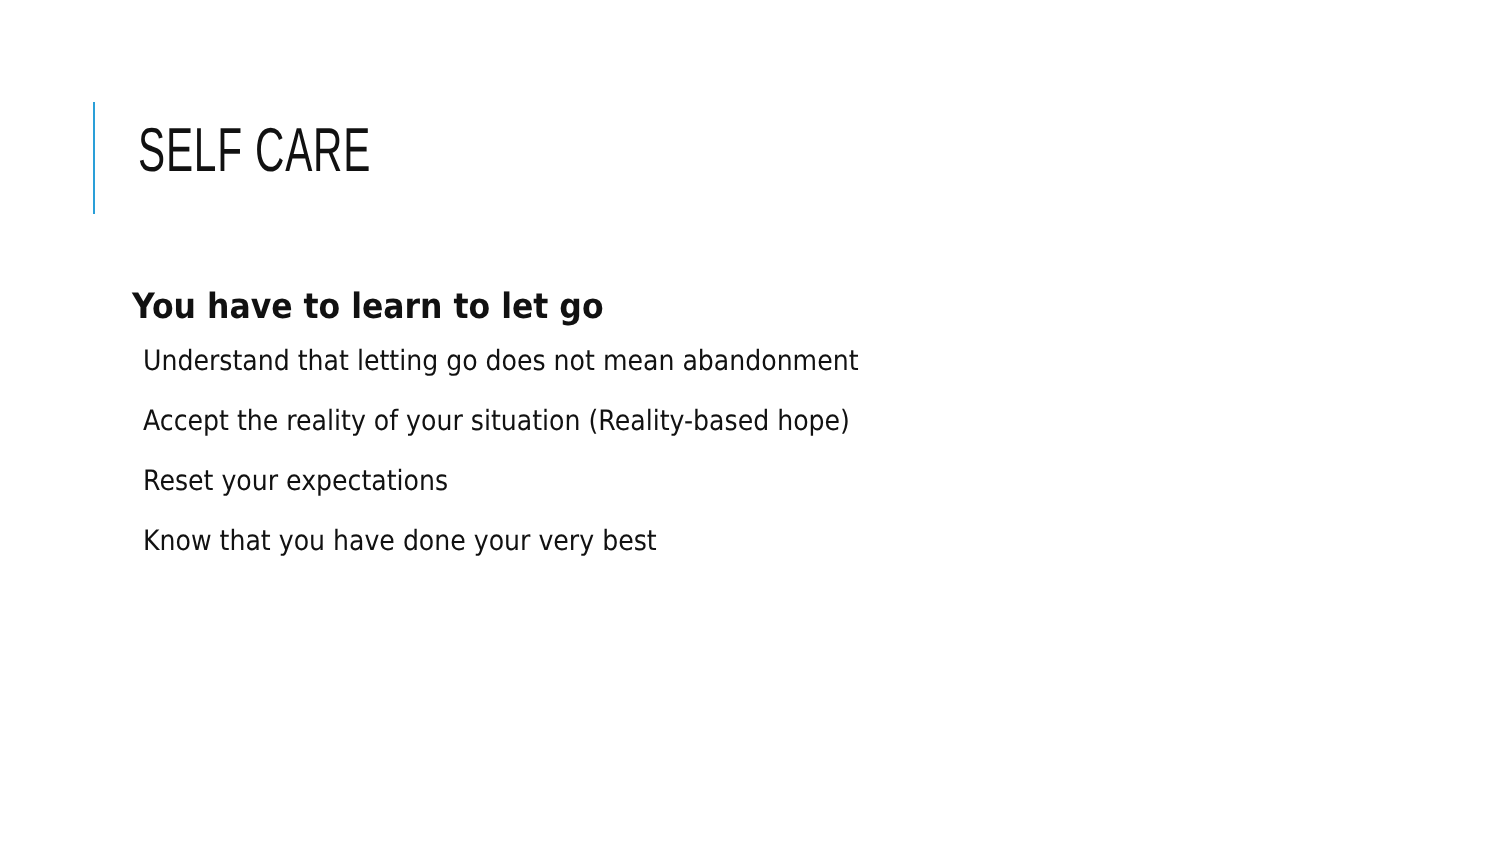SELF CARE
You have to learn to let go
Understand that letting go does not mean abandonment
Accept the reality of your situation (Reality-based hope)
Reset your expectations
Know that you have done your very best